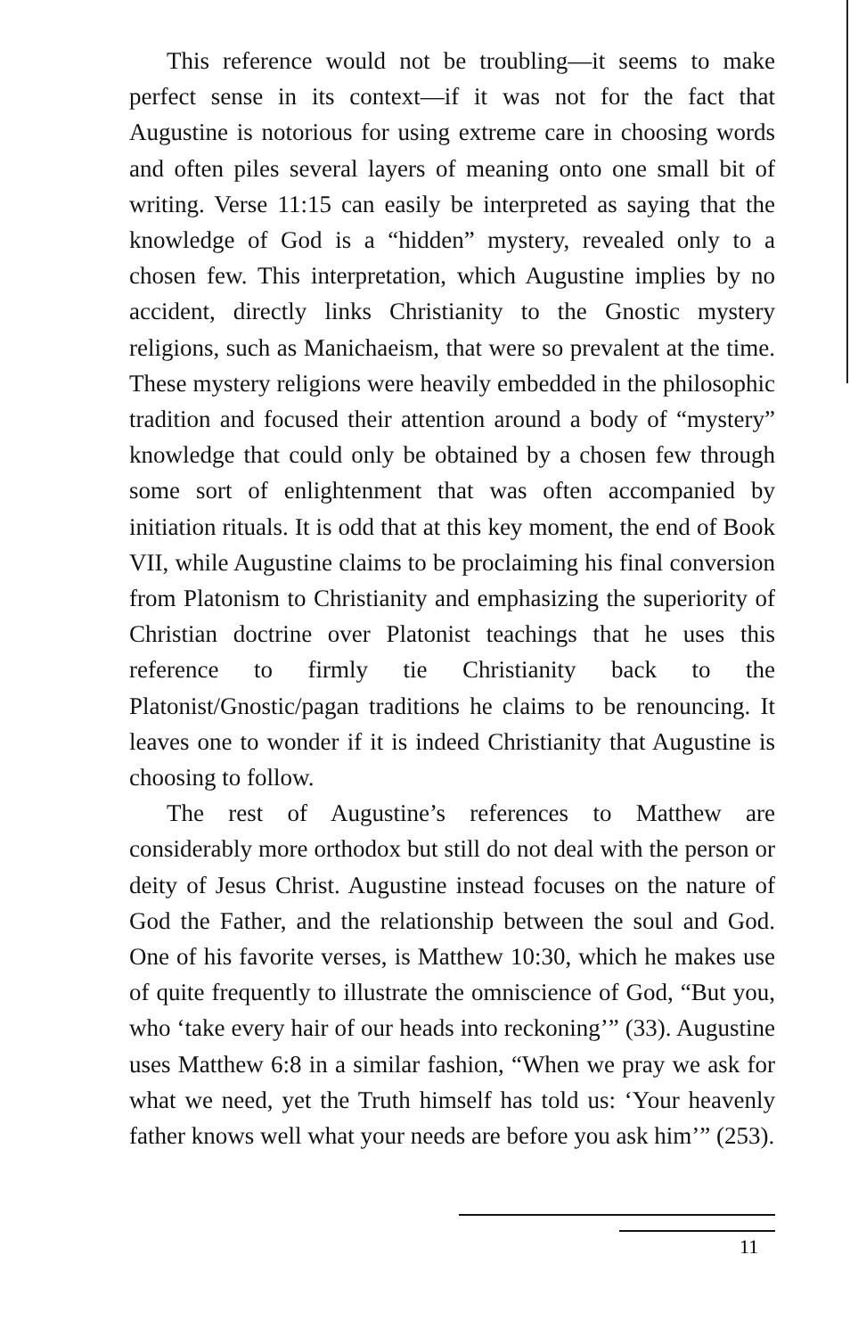This reference would not be troubling—it seems to make perfect sense in its context—if it was not for the fact that Augustine is notorious for using extreme care in choosing words and often piles several layers of meaning onto one small bit of writing. Verse 11:15 can easily be interpreted as saying that the knowledge of God is a “hidden” mystery, revealed only to a chosen few. This interpretation, which Augustine implies by no accident, directly links Christianity to the Gnostic mystery religions, such as Manichaeism, that were so prevalent at the time. These mystery religions were heavily embedded in the philosophic tradition and focused their attention around a body of “mystery” knowledge that could only be obtained by a chosen few through some sort of enlightenment that was often accompanied by initiation rituals. It is odd that at this key moment, the end of Book VII, while Augustine claims to be proclaiming his final conversion from Platonism to Christianity and emphasizing the superiority of Christian doctrine over Platonist teachings that he uses this reference to firmly tie Christianity back to the Platonist/Gnostic/pagan traditions he claims to be renouncing. It leaves one to wonder if it is indeed Christianity that Augustine is choosing to follow.
The rest of Augustine’s references to Matthew are considerably more orthodox but still do not deal with the person or deity of Jesus Christ. Augustine instead focuses on the nature of God the Father, and the relationship between the soul and God. One of his favorite verses, is Matthew 10:30, which he makes use of quite frequently to illustrate the omniscience of God, “But you, who ‘take every hair of our heads into reckoning’” (33). Augustine uses Matthew 6:8 in a similar fashion, “When we pray we ask for what we need, yet the Truth himself has told us: ‘Your heavenly father knows well what your needs are before you ask him’” (253).
11